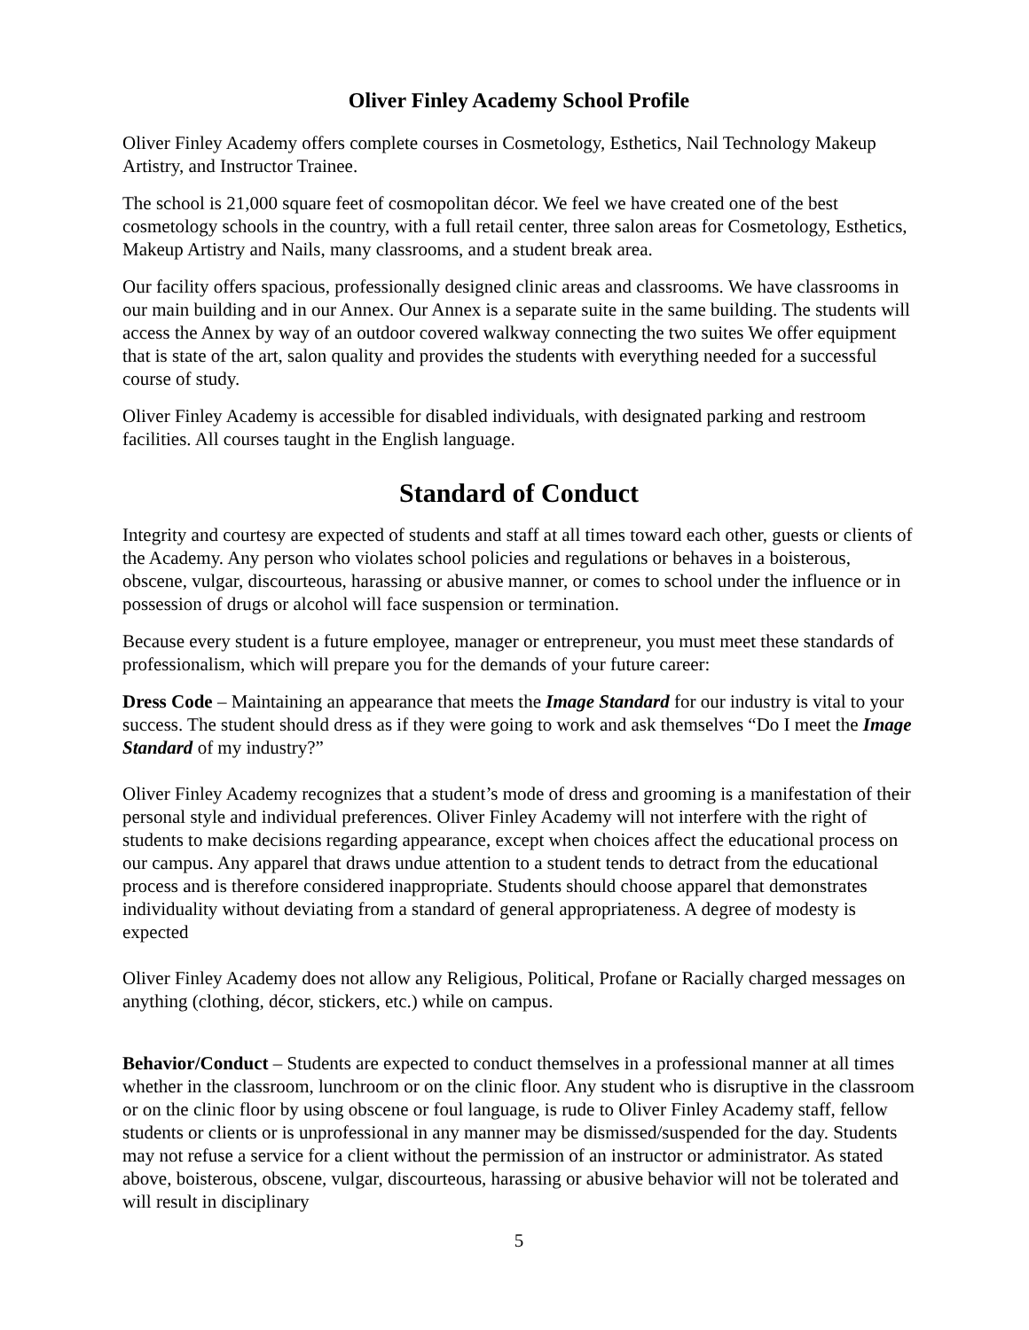Oliver Finley Academy School Profile
Oliver Finley Academy offers complete courses in Cosmetology, Esthetics, Nail Technology Makeup Artistry, and Instructor Trainee.
The school is 21,000 square feet of cosmopolitan décor. We feel we have created one of the best cosmetology schools in the country, with a full retail center, three salon areas for Cosmetology, Esthetics, Makeup Artistry and Nails, many classrooms, and a student break area.
Our facility offers spacious, professionally designed clinic areas and classrooms. We have classrooms in our main building and in our Annex. Our Annex is a separate suite in the same building. The students will access the Annex by way of an outdoor covered walkway connecting the two suites We offer equipment that is state of the art, salon quality and provides the students with everything needed for a successful course of study.
Oliver Finley Academy is accessible for disabled individuals, with designated parking and restroom facilities. All courses taught in the English language.
Standard of Conduct
Integrity and courtesy are expected of students and staff at all times toward each other, guests or clients of the Academy. Any person who violates school policies and regulations or behaves in a boisterous, obscene, vulgar, discourteous, harassing or abusive manner, or comes to school under the influence or in possession of drugs or alcohol will face suspension or termination.
Because every student is a future employee, manager or entrepreneur, you must meet these standards of professionalism, which will prepare you for the demands of your future career:
Dress Code – Maintaining an appearance that meets the Image Standard for our industry is vital to your success. The student should dress as if they were going to work and ask themselves “Do I meet the Image Standard of my industry?”
Oliver Finley Academy recognizes that a student’s mode of dress and grooming is a manifestation of their personal style and individual preferences. Oliver Finley Academy will not interfere with the right of students to make decisions regarding appearance, except when choices affect the educational process on our campus. Any apparel that draws undue attention to a student tends to detract from the educational process and is therefore considered inappropriate. Students should choose apparel that demonstrates individuality without deviating from a standard of general appropriateness. A degree of modesty is expected
Oliver Finley Academy does not allow any Religious, Political, Profane or Racially charged messages on anything (clothing, décor, stickers, etc.) while on campus.
Behavior/Conduct – Students are expected to conduct themselves in a professional manner at all times whether in the classroom, lunchroom or on the clinic floor. Any student who is disruptive in the classroom or on the clinic floor by using obscene or foul language, is rude to Oliver Finley Academy staff, fellow students or clients or is unprofessional in any manner may be dismissed/suspended for the day. Students may not refuse a service for a client without the permission of an instructor or administrator. As stated above, boisterous, obscene, vulgar, discourteous, harassing or abusive behavior will not be tolerated and will result in disciplinary
5